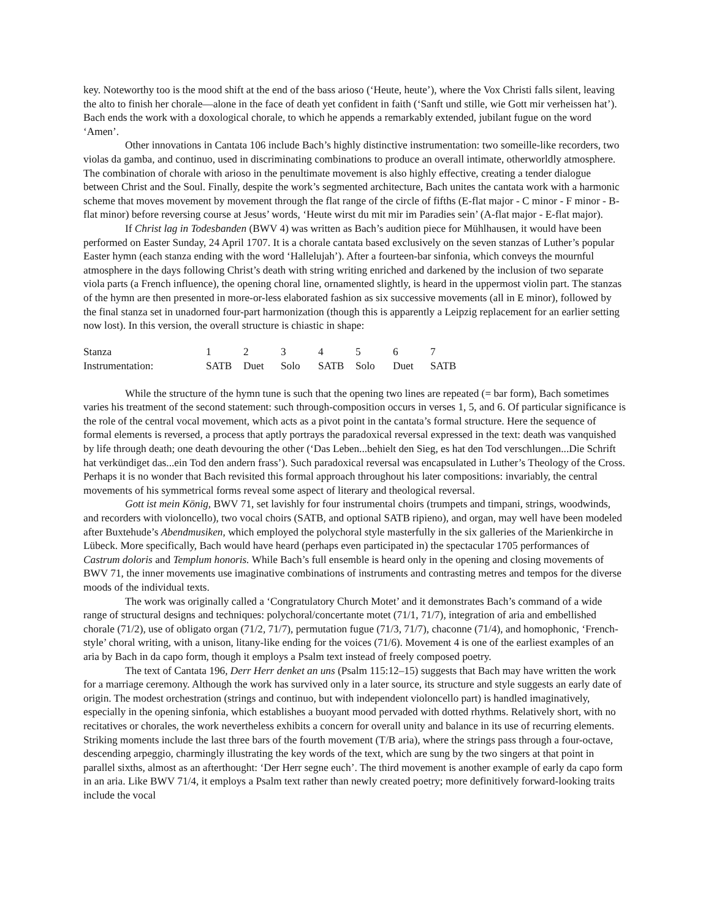key. Noteworthy too is the mood shift at the end of the bass arioso (‘Heute, heute’), where the Vox Christi falls silent, leaving the alto to finish her chorale—alone in the face of death yet confident in faith (‘Sanft und stille, wie Gott mir verheissen hat’). Bach ends the work with a doxological chorale, to which he appends a remarkably extended, jubilant fugue on the word ‘Amen’.
Other innovations in Cantata 106 include Bach’s highly distinctive instrumentation: two someille-like recorders, two violas da gamba, and continuo, used in discriminating combinations to produce an overall intimate, otherworldly atmosphere. The combination of chorale with arioso in the penultimate movement is also highly effective, creating a tender dialogue between Christ and the Soul. Finally, despite the work’s segmented architecture, Bach unites the cantata work with a harmonic scheme that moves movement by movement through the flat range of the circle of fifths (E-flat major - C minor - F minor - B-flat minor) before reversing course at Jesus’ words, ‘Heute wirst du mit mir im Paradies sein’ (A-flat major - E-flat major).
If Christ lag in Todesbanden (BWV 4) was written as Bach’s audition piece for Mühlhausen, it would have been performed on Easter Sunday, 24 April 1707. It is a chorale cantata based exclusively on the seven stanzas of Luther’s popular Easter hymn (each stanza ending with the word ‘Hallelujah’). After a fourteen-bar sinfonia, which conveys the mournful atmosphere in the days following Christ’s death with string writing enriched and darkened by the inclusion of two separate viola parts (a French influence), the opening choral line, ornamented slightly, is heard in the uppermost violin part. The stanzas of the hymn are then presented in more-or-less elaborated fashion as six successive movements (all in E minor), followed by the final stanza set in unadorned four-part harmonization (though this is apparently a Leipzig replacement for an earlier setting now lost). In this version, the overall structure is chiastic in shape:
| Stanza | 1 | 2 | 3 | 4 | 5 | 6 | 7 |
| Instrumentation: | SATB | Duet | Solo | SATB | Solo | Duet | SATB |
While the structure of the hymn tune is such that the opening two lines are repeated (= bar form), Bach sometimes varies his treatment of the second statement: such through-composition occurs in verses 1, 5, and 6. Of particular significance is the role of the central vocal movement, which acts as a pivot point in the cantata’s formal structure. Here the sequence of formal elements is reversed, a process that aptly portrays the paradoxical reversal expressed in the text: death was vanquished by life through death; one death devouring the other (‘Das Leben...behielt den Sieg, es hat den Tod verschlungen...Die Schrift hat verkündiget das...ein Tod den andern frass’). Such paradoxical reversal was encapsulated in Luther’s Theology of the Cross. Perhaps it is no wonder that Bach revisited this formal approach throughout his later compositions: invariably, the central movements of his symmetrical forms reveal some aspect of literary and theological reversal.
Gott ist mein König, BWV 71, set lavishly for four instrumental choirs (trumpets and timpani, strings, woodwinds, and recorders with violoncello), two vocal choirs (SATB, and optional SATB ripieno), and organ, may well have been modeled after Buxtehude’s Abendmusiken, which employed the polychoral style masterfully in the six galleries of the Marienkirche in Lübeck. More specifically, Bach would have heard (perhaps even participated in) the spectacular 1705 performances of Castrum doloris and Templum honoris. While Bach’s full ensemble is heard only in the opening and closing movements of BWV 71, the inner movements use imaginative combinations of instruments and contrasting metres and tempos for the diverse moods of the individual texts.
The work was originally called a ‘Congratulatory Church Motet’ and it demonstrates Bach’s command of a wide range of structural designs and techniques: polychoral/concertante motet (71/1, 71/7), integration of aria and embellished chorale (71/2), use of obligato organ (71/2, 71/7), permutation fugue (71/3, 71/7), chaconne (71/4), and homophonic, ‘French-style’ choral writing, with a unison, litany-like ending for the voices (71/6). Movement 4 is one of the earliest examples of an aria by Bach in da capo form, though it employs a Psalm text instead of freely composed poetry.
The text of Cantata 196, Derr Herr denket an uns (Psalm 115:12–15) suggests that Bach may have written the work for a marriage ceremony. Although the work has survived only in a later source, its structure and style suggests an early date of origin. The modest orchestration (strings and continuo, but with independent violoncello part) is handled imaginatively, especially in the opening sinfonia, which establishes a buoyant mood pervaded with dotted rhythms. Relatively short, with no recitatives or chorales, the work nevertheless exhibits a concern for overall unity and balance in its use of recurring elements. Striking moments include the last three bars of the fourth movement (T/B aria), where the strings pass through a four-octave, descending arpeggio, charmingly illustrating the key words of the text, which are sung by the two singers at that point in parallel sixths, almost as an afterthought: ‘Der Herr segne euch’. The third movement is another example of early da capo form in an aria. Like BWV 71/4, it employs a Psalm text rather than newly created poetry; more definitively forward-looking traits include the vocal